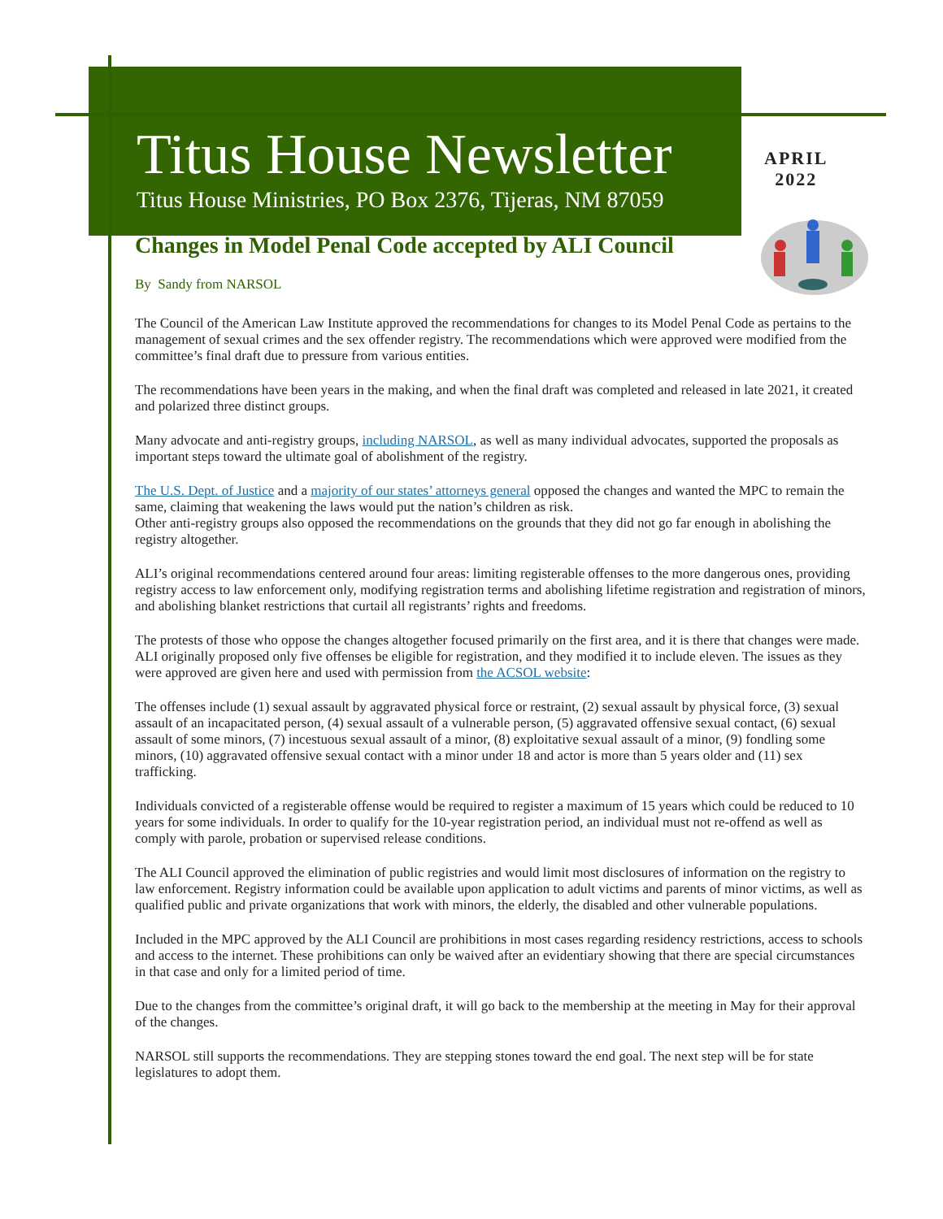Titus House Newsletter
Titus House Ministries, PO Box 2376, Tijeras, NM 87059
APRIL
2022
Changes in Model Penal Code accepted by ALI Council
By Sandy from NARSOL
The Council of the American Law Institute approved the recommendations for changes to its Model Penal Code as pertains to the management of sexual crimes and the sex offender registry. The recommendations which were approved were modified from the committee’s final draft due to pressure from various entities.
The recommendations have been years in the making, and when the final draft was completed and released in late 2021, it created and polarized three distinct groups.
Many advocate and anti-registry groups, including NARSOL, as well as many individual advocates, supported the proposals as important steps toward the ultimate goal of abolishment of the registry.
The U.S. Dept. of Justice and a majority of our states’ attorneys general opposed the changes and wanted the MPC to remain the same, claiming that weakening the laws would put the nation’s children as risk.
Other anti-registry groups also opposed the recommendations on the grounds that they did not go far enough in abolishing the registry altogether.
ALI’s original recommendations centered around four areas: limiting registerable offenses to the more dangerous ones, providing registry access to law enforcement only, modifying registration terms and abolishing lifetime registration and registration of minors, and abolishing blanket restrictions that curtail all registrants’ rights and freedoms.
The protests of those who oppose the changes altogether focused primarily on the first area, and it is there that changes were made. ALI originally proposed only five offenses be eligible for registration, and they modified it to include eleven. The issues as they were approved are given here and used with permission from the ACSOL website:
The offenses include (1) sexual assault by aggravated physical force or restraint, (2) sexual assault by physical force, (3) sexual assault of an incapacitated person, (4) sexual assault of a vulnerable person, (5) aggravated offensive sexual contact, (6) sexual assault of some minors, (7) incestuous sexual assault of a minor, (8) exploitative sexual assault of a minor, (9) fondling some minors, (10) aggravated offensive sexual contact with a minor under 18 and actor is more than 5 years older and (11) sex trafficking.
Individuals convicted of a registerable offense would be required to register a maximum of 15 years which could be reduced to 10 years for some individuals. In order to qualify for the 10-year registration period, an individual must not re-offend as well as comply with parole, probation or supervised release conditions.
The ALI Council approved the elimination of public registries and would limit most disclosures of information on the registry to law enforcement. Registry information could be available upon application to adult victims and parents of minor victims, as well as qualified public and private organizations that work with minors, the elderly, the disabled and other vulnerable populations.
Included in the MPC approved by the ALI Council are prohibitions in most cases regarding residency restrictions, access to schools and access to the internet. These prohibitions can only be waived after an evidentiary showing that there are special circumstances in that case and only for a limited period of time.
Due to the changes from the committee’s original draft, it will go back to the membership at the meeting in May for their approval of the changes.
NARSOL still supports the recommendations. They are stepping stones toward the end goal. The next step will be for state legislatures to adopt them.